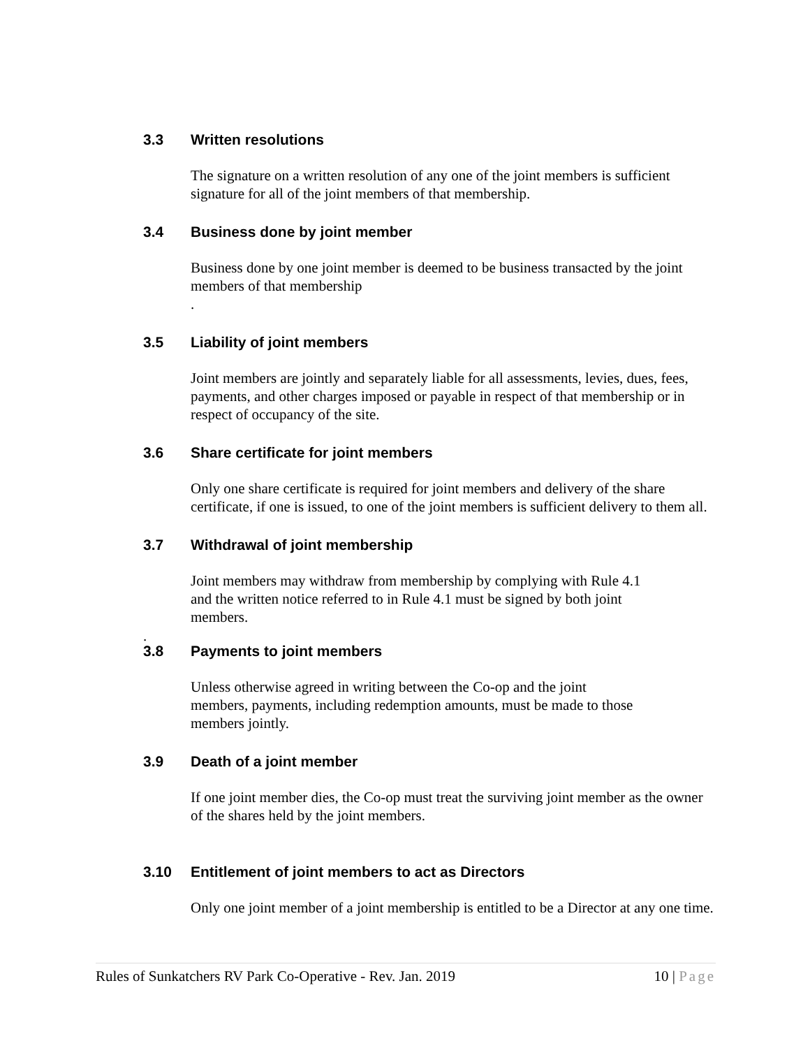3.3 Written resolutions
The signature on a written resolution of any one of the joint members is sufficient signature for all of the joint members of that membership.
3.4 Business done by joint member
Business done by one joint member is deemed to be business transacted by the joint members of that membership
.
3.5 Liability of joint members
Joint members are jointly and separately liable for all assessments, levies, dues, fees, payments, and other charges imposed or payable in respect of that membership or in respect of occupancy of the site.
3.6 Share certificate for joint members
Only one share certificate is required for joint members and delivery of the share certificate, if one is issued, to one of the joint members is sufficient delivery to them all.
3.7 Withdrawal of joint membership
Joint members may withdraw from membership by complying with Rule 4.1 and the written notice referred to in Rule 4.1 must be signed by both joint members.
.
3.8 Payments to joint members
Unless otherwise agreed in writing between the Co-op and the joint members, payments, including redemption amounts, must be made to those members jointly.
3.9 Death of a joint member
If one joint member dies, the Co-op must treat the surviving joint member as the owner of the shares held by the joint members.
3.10 Entitlement of joint members to act as Directors
Only one joint member of a joint membership is entitled to be a Director at any one time.
Rules of Sunkatchers RV Park Co-Operative - Rev. Jan. 2019 10 | Page